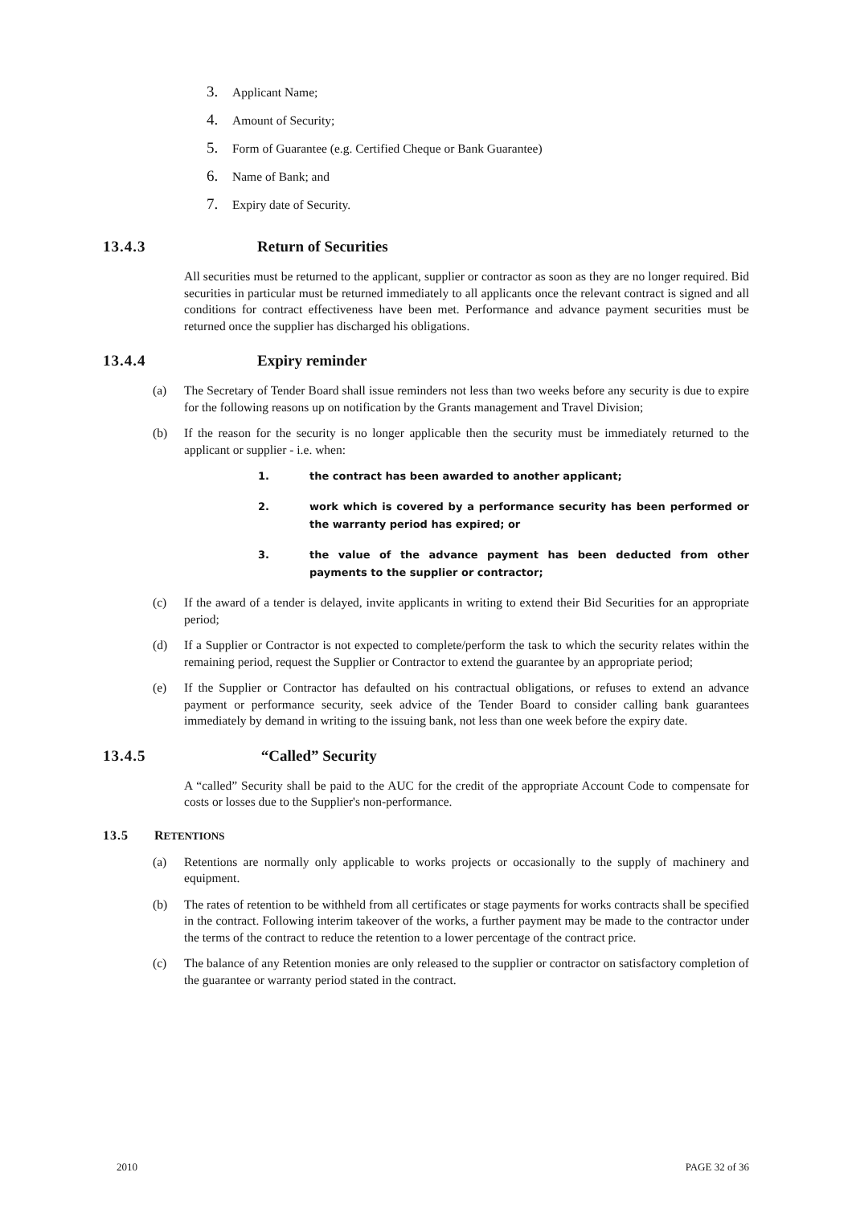3. Applicant Name;
4. Amount of Security;
5. Form of Guarantee (e.g. Certified Cheque or Bank Guarantee)
6. Name of Bank; and
7. Expiry date of Security.
13.4.3 Return of Securities
All securities must be returned to the applicant, supplier or contractor as soon as they are no longer required. Bid securities in particular must be returned immediately to all applicants once the relevant contract is signed and all conditions for contract effectiveness have been met. Performance and advance payment securities must be returned once the supplier has discharged his obligations.
13.4.4 Expiry reminder
(a) The Secretary of Tender Board shall issue reminders not less than two weeks before any security is due to expire for the following reasons up on notification by the Grants management and Travel Division;
(b) If the reason for the security is no longer applicable then the security must be immediately returned to the applicant or supplier - i.e. when:
1. the contract has been awarded to another applicant;
2. work which is covered by a performance security has been performed or the warranty period has expired; or
3. the value of the advance payment has been deducted from other payments to the supplier or contractor;
(c) If the award of a tender is delayed, invite applicants in writing to extend their Bid Securities for an appropriate period;
(d) If a Supplier or Contractor is not expected to complete/perform the task to which the security relates within the remaining period, request the Supplier or Contractor to extend the guarantee by an appropriate period;
(e) If the Supplier or Contractor has defaulted on his contractual obligations, or refuses to extend an advance payment or performance security, seek advice of the Tender Board to consider calling bank guarantees immediately by demand in writing to the issuing bank, not less than one week before the expiry date.
13.4.5 “Called” Security
A “called” Security shall be paid to the AUC for the credit of the appropriate Account Code to compensate for costs or losses due to the Supplier's non-performance.
13.5 R ETENTIONS
(a) Retentions are normally only applicable to works projects or occasionally to the supply of machinery and equipment.
(b) The rates of retention to be withheld from all certificates or stage payments for works contracts shall be specified in the contract. Following interim takeover of the works, a further payment may be made to the contractor under the terms of the contract to reduce the retention to a lower percentage of the contract price.
(c) The balance of any Retention monies are only released to the supplier or contractor on satisfactory completion of the guarantee or warranty period stated in the contract.
2010 PAGE 32 of 36